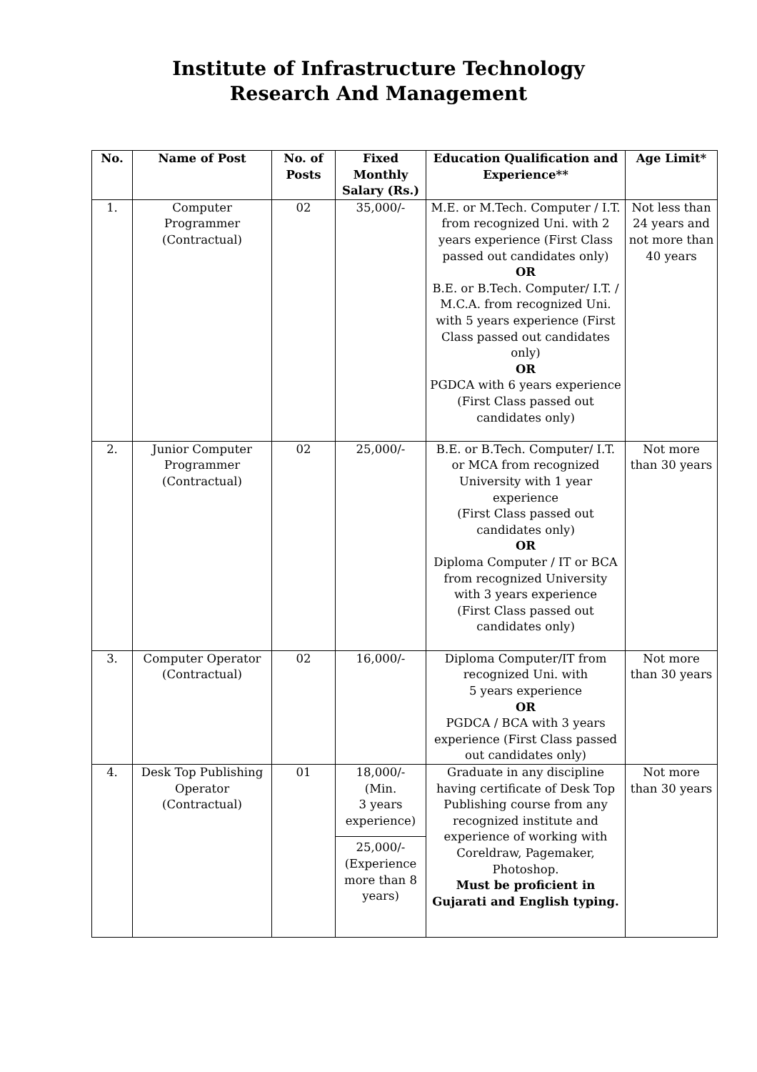Institute of Infrastructure Technology
Research And Management
| No. | Name of Post | No. of Posts | Fixed Monthly Salary (Rs.) | Education Qualification and Experience** | Age Limit* |
| --- | --- | --- | --- | --- | --- |
| 1. | Computer Programmer (Contractual) | 02 | 35,000/- | M.E. or M.Tech. Computer / I.T. from recognized Uni. with 2 years experience (First Class passed out candidates only) OR B.E. or B.Tech. Computer/ I.T. / M.C.A. from recognized Uni. with 5 years experience (First Class passed out candidates only) OR PGDCA with 6 years experience (First Class passed out candidates only) | Not less than 24 years and not more than 40 years |
| 2. | Junior Computer Programmer (Contractual) | 02 | 25,000/- | B.E. or B.Tech. Computer/ I.T. or MCA from recognized University with 1 year experience (First Class passed out candidates only) OR Diploma Computer / IT or BCA from recognized University with 3 years experience (First Class passed out candidates only) | Not more than 30 years |
| 3. | Computer Operator (Contractual) | 02 | 16,000/- | Diploma Computer/IT from recognized Uni. with 5 years experience OR PGDCA / BCA with 3 years experience (First Class passed out candidates only) | Not more than 30 years |
| 4. | Desk Top Publishing Operator (Contractual) | 01 | 18,000/- (Min. 3 years experience) 25,000/- (Experience more than 8 years) | Graduate in any discipline having certificate of Desk Top Publishing course from any recognized institute and experience of working with Coreldraw, Pagemaker, Photoshop. Must be proficient in Gujarati and English typing. | Not more than 30 years |